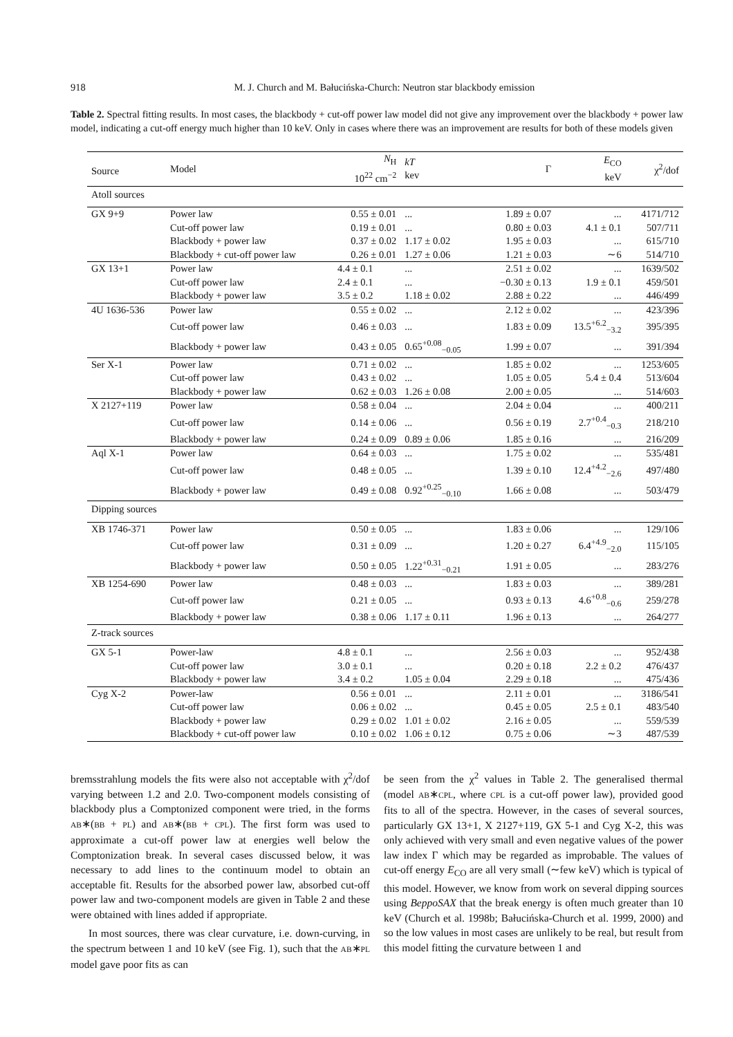918 M. J. Church and M. Bałucińska-Church: Neutron star blackbody emission
Table 2. Spectral fitting results. In most cases, the blackbody + cut-off power law model did not give any improvement over the blackbody + power law model, indicating a cut-off energy much higher than 10 keV. Only in cases where there was an improvement are results for both of these models given
| Source | Model | N<sub>H</sub> 10<sup>22</sup> cm<sup>−2</sup> | kT kev | Γ | E<sub>CO</sub> keV | χ<sup>2</sup>/dof |
| --- | --- | --- | --- | --- | --- | --- |
| Atoll sources | | | | | | |
| GX 9+9 | Power law | 0.55 ± 0.01 | ... | 1.89 ± 0.07 | ... | 4171/712 |
| | Cut-off power law | 0.19 ± 0.01 | ... | 0.80 ± 0.03 | 4.1 ± 0.1 | 507/711 |
| | Blackbody + power law | 0.37 ± 0.02 | 1.17 ± 0.02 | 1.95 ± 0.03 | ... | 615/710 |
| | Blackbody + cut-off power law | 0.26 ± 0.01 | 1.27 ± 0.06 | 1.21 ± 0.03 | ∼6 | 514/710 |
| GX 13+1 | Power law | 4.4 ± 0.1 | ... | 2.51 ± 0.02 | ... | 1639/502 |
| | Cut-off power law | 2.4 ± 0.1 | ... | −0.30 ± 0.13 | 1.9 ± 0.1 | 459/501 |
| | Blackbody + power law | 3.5 ± 0.2 | 1.18 ± 0.02 | 2.88 ± 0.22 | ... | 446/499 |
| 4U 1636-536 | Power law | 0.55 ± 0.02 | ... | 2.12 ± 0.02 | ... | 423/396 |
| | Cut-off power law | 0.46 ± 0.03 | ... | 1.83 ± 0.09 | 13.5<sup>+6.2</sup><sub>−3.2</sub> | 395/395 |
| | Blackbody + power law | 0.43 ± 0.05 | 0.65<sup>+0.08</sup><sub>−0.05</sub> | 1.99 ± 0.07 | ... | 391/394 |
| Ser X-1 | Power law | 0.71 ± 0.02 | ... | 1.85 ± 0.02 | ... | 1253/605 |
| | Cut-off power law | 0.43 ± 0.02 | ... | 1.05 ± 0.05 | 5.4 ± 0.4 | 513/604 |
| | Blackbody + power law | 0.62 ± 0.03 | 1.26 ± 0.08 | 2.00 ± 0.05 | ... | 514/603 |
| X 2127+119 | Power law | 0.58 ± 0.04 | ... | 2.04 ± 0.04 | ... | 400/211 |
| | Cut-off power law | 0.14 ± 0.06 | ... | 0.56 ± 0.19 | 2.7<sup>+0.4</sup><sub>−0.3</sub> | 218/210 |
| | Blackbody + power law | 0.24 ± 0.09 | 0.89 ± 0.06 | 1.85 ± 0.16 | ... | 216/209 |
| Aql X-1 | Power law | 0.64 ± 0.03 | ... | 1.75 ± 0.02 | ... | 535/481 |
| | Cut-off power law | 0.48 ± 0.05 | ... | 1.39 ± 0.10 | 12.4<sup>+4.2</sup><sub>−2.6</sub> | 497/480 |
| | Blackbody + power law | 0.49 ± 0.08 | 0.92<sup>+0.25</sup><sub>−0.10</sub> | 1.66 ± 0.08 | ... | 503/479 |
| Dipping sources | | | | | | |
| XB 1746-371 | Power law | 0.50 ± 0.05 | ... | 1.83 ± 0.06 | ... | 129/106 |
| | Cut-off power law | 0.31 ± 0.09 | ... | 1.20 ± 0.27 | 6.4<sup>+4.9</sup><sub>−2.0</sub> | 115/105 |
| | Blackbody + power law | 0.50 ± 0.05 | 1.22<sup>+0.31</sup><sub>−0.21</sub> | 1.91 ± 0.05 | ... | 283/276 |
| XB 1254-690 | Power law | 0.48 ± 0.03 | ... | 1.83 ± 0.03 | ... | 389/281 |
| | Cut-off power law | 0.21 ± 0.05 | ... | 0.93 ± 0.13 | 4.6<sup>+0.8</sup><sub>−0.6</sub> | 259/278 |
| | Blackbody + power law | 0.38 ± 0.06 | 1.17 ± 0.11 | 1.96 ± 0.13 | ... | 264/277 |
| Z-track sources | | | | | | |
| GX 5-1 | Power-law | 4.8 ± 0.1 | ... | 2.56 ± 0.03 | ... | 952/438 |
| | Cut-off power law | 3.0 ± 0.1 | ... | 0.20 ± 0.18 | 2.2 ± 0.2 | 476/437 |
| | Blackbody + power law | 3.4 ± 0.2 | 1.05 ± 0.04 | 2.29 ± 0.18 | ... | 475/436 |
| Cyg X-2 | Power-law | 0.56 ± 0.01 | ... | 2.11 ± 0.01 | ... | 3186/541 |
| | Cut-off power law | 0.06 ± 0.02 | ... | 0.45 ± 0.05 | 2.5 ± 0.1 | 483/540 |
| | Blackbody + power law | 0.29 ± 0.02 | 1.01 ± 0.02 | 2.16 ± 0.05 | ... | 559/539 |
| | Blackbody + cut-off power law | 0.10 ± 0.02 | 1.06 ± 0.12 | 0.75 ± 0.06 | ∼3 | 487/539 |
bremsstrahlung models the fits were also not acceptable with χ<sup>2</sup>/dof varying between 1.2 and 2.0. Two-component models consisting of blackbody plus a Comptonized component were tried, in the forms AB∗(BB + PL) and AB∗(BB + CPL). The first form was used to approximate a cut-off power law at energies well below the Comptonization break. In several cases discussed below, it was necessary to add lines to the continuum model to obtain an acceptable fit. Results for the absorbed power law, absorbed cut-off power law and two-component models are given in Table 2 and these were obtained with lines added if appropriate.
In most sources, there was clear curvature, i.e. down-curving, in the spectrum between 1 and 10 keV (see Fig. 1), such that the AB∗PL model gave poor fits as can
be seen from the χ<sup>2</sup> values in Table 2. The generalised thermal (model AB∗CPL, where CPL is a cut-off power law), provided good fits to all of the spectra. However, in the cases of several sources, particularly GX 13+1, X 2127+119, GX 5-1 and Cyg X-2, this was only achieved with very small and even negative values of the power law index Γ which may be regarded as improbable. The values of cut-off energy E<sub>CO</sub> are all very small (∼few keV) which is typical of this model. However, we know from work on several dipping sources using BeppoSAX that the break energy is often much greater than 10 keV (Church et al. 1998b; Bałucińska-Church et al. 1999, 2000) and so the low values in most cases are unlikely to be real, but result from this model fitting the curvature between 1 and